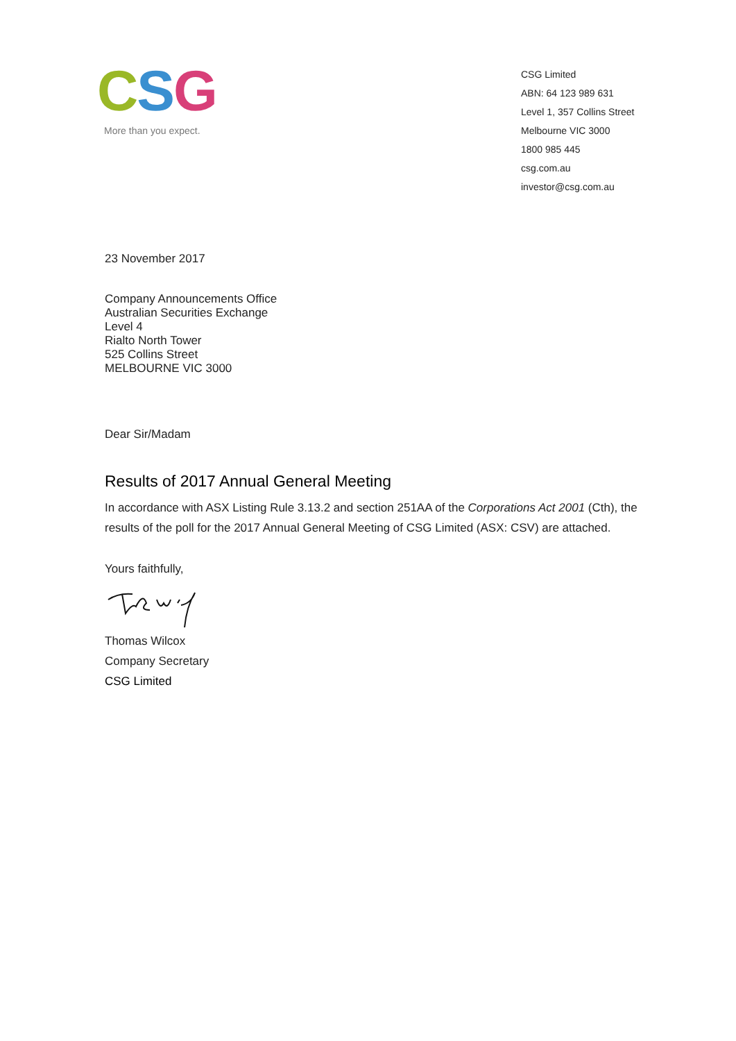CSG
More than you expect.
CSG Limited
ABN: 64 123 989 631
Level 1, 357 Collins Street
Melbourne VIC 3000
1800 985 445
csg.com.au
investor@csg.com.au
23 November 2017
Company Announcements Office
Australian Securities Exchange
Level 4
Rialto North Tower
525 Collins Street
MELBOURNE VIC 3000
Dear Sir/Madam
Results of 2017 Annual General Meeting
In accordance with ASX Listing Rule 3.13.2 and section 251AA of the Corporations Act 2001 (Cth), the results of the poll for the 2017 Annual General Meeting of CSG Limited (ASX: CSV) are attached.
Yours faithfully,
Thomas Wilcox
Company Secretary
CSG Limited